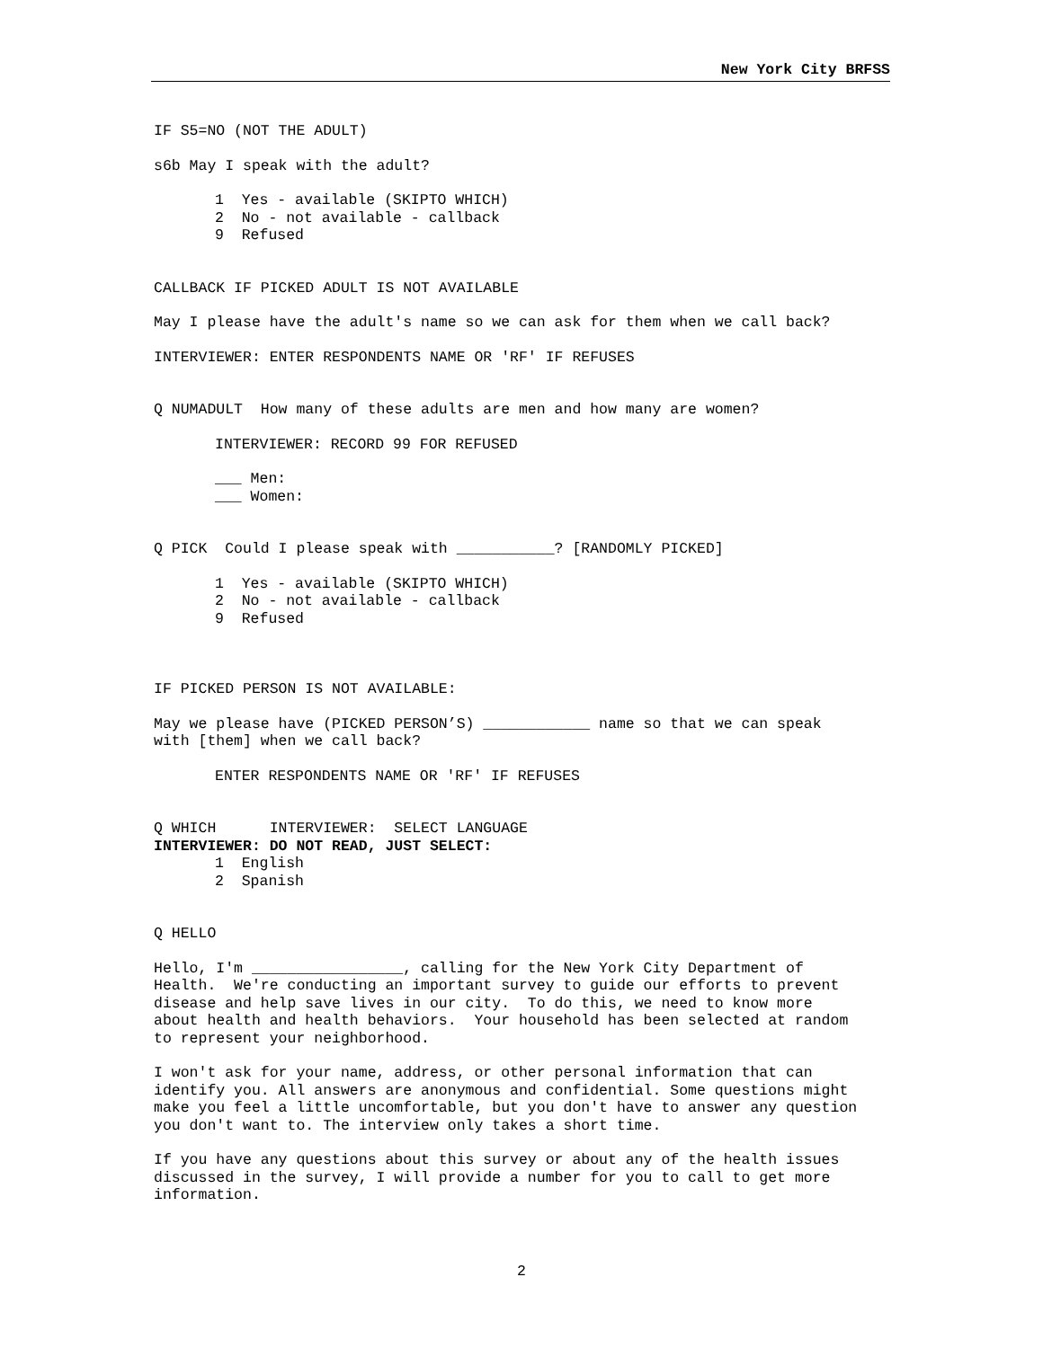New York City BRFSS
IF S5=NO (NOT THE ADULT)
s6b May I speak with the adult?
1 Yes - available (SKIPTO WHICH)
2 No - not available - callback
9 Refused
CALLBACK IF PICKED ADULT IS NOT AVAILABLE
May I please have the adult's name so we can ask for them when we call back?
INTERVIEWER: ENTER RESPONDENTS NAME OR 'RF' IF REFUSES
Q NUMADULT How many of these adults are men and how many are women?
INTERVIEWER: RECORD 99 FOR REFUSED
___ Men:
___ Women:
Q PICK Could I please speak with ___________? [RANDOMLY PICKED]
1 Yes - available (SKIPTO WHICH)
2 No - not available - callback
9 Refused
IF PICKED PERSON IS NOT AVAILABLE:
May we please have (PICKED PERSON’S) ____________ name so that we can speak
with [them] when we call back?
ENTER RESPONDENTS NAME OR 'RF' IF REFUSES
Q WHICH INTERVIEWER: SELECT LANGUAGE
INTERVIEWER: DO NOT READ, JUST SELECT:
1 English
2 Spanish
Q HELLO
Hello, I'm _________________, calling for the New York City Department of
Health. We're conducting an important survey to guide our efforts to prevent
disease and help save lives in our city. To do this, we need to know more
about health and health behaviors. Your household has been selected at random
to represent your neighborhood.
I won't ask for your name, address, or other personal information that can
identify you. All answers are anonymous and confidential. Some questions might
make you feel a little uncomfortable, but you don't have to answer any question
you don't want to. The interview only takes a short time.
If you have any questions about this survey or about any of the health issues
discussed in the survey, I will provide a number for you to call to get more
information.
2